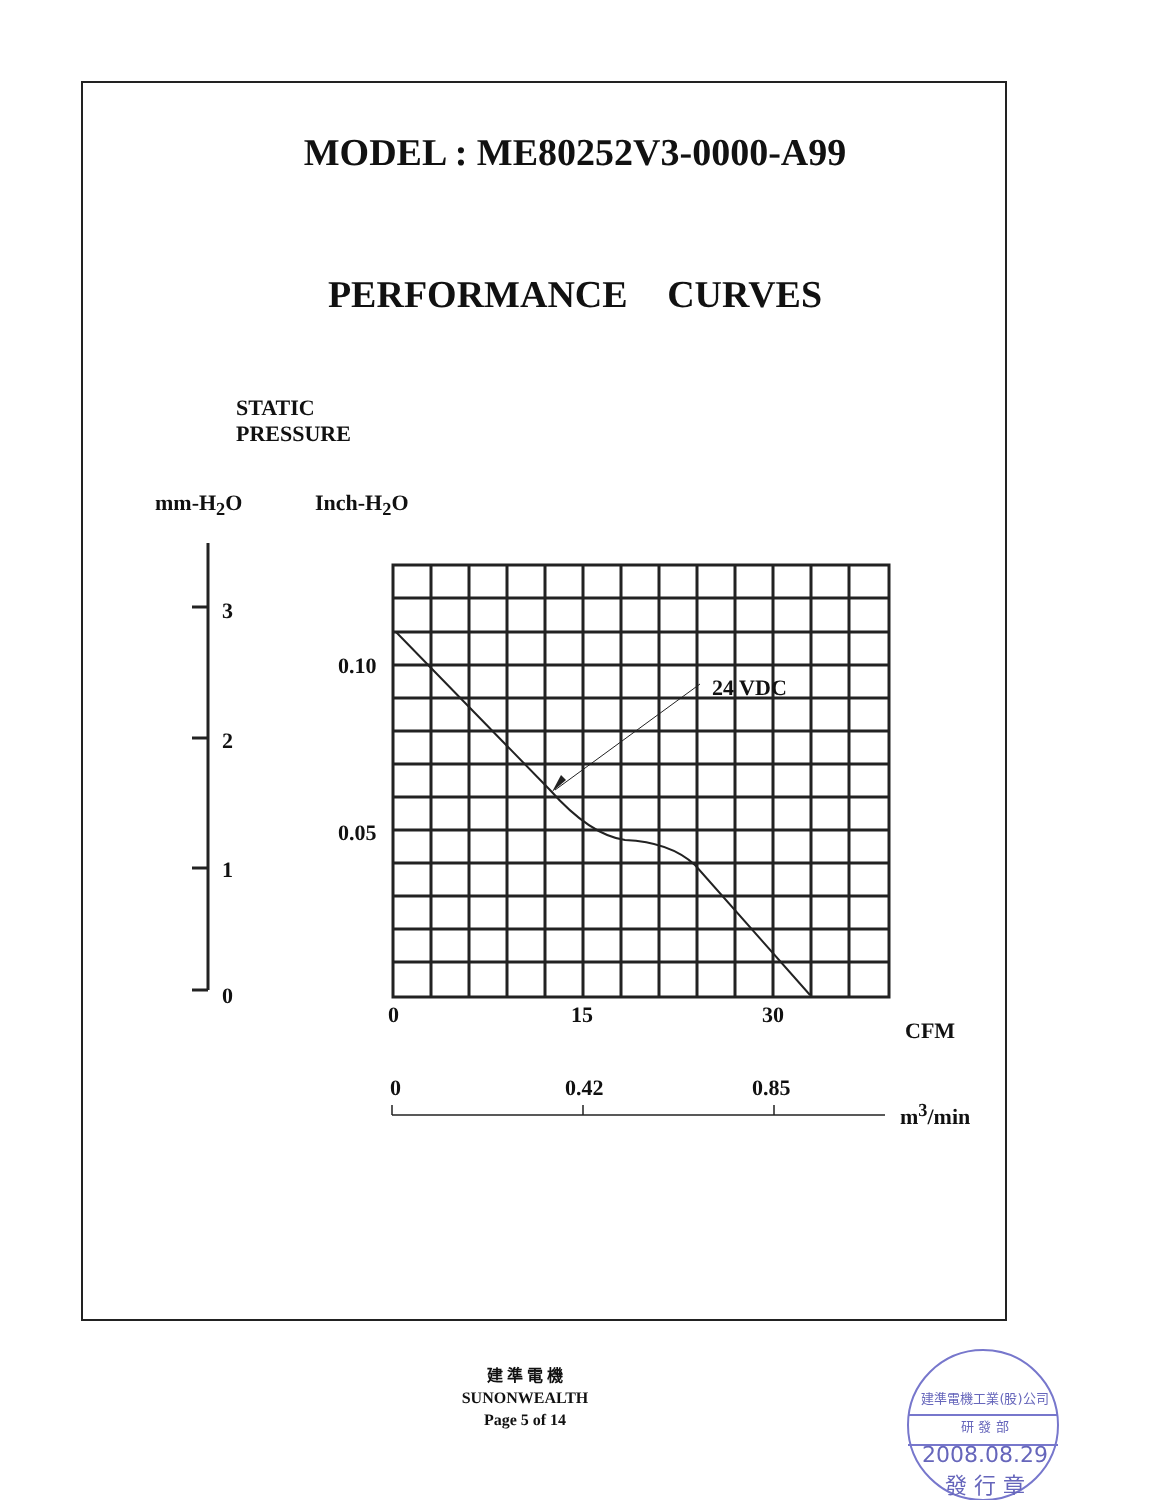MODEL : ME80252V3-0000-A99
PERFORMANCE CURVES
STATIC
PRESSURE
mm-H<sub>2</sub>O Inch-H<sub>2</sub>O
3
2
1
0
0.10
0.05
24 VDC
0 15 30
CFM
0 0.42 0.85
m<sup>3</sup>/min
建 準 電 機
SUNONWEALTH
Page 5 of 14
建準電機工業(股)公司 研 發 部
2008.08.29
發 行 章